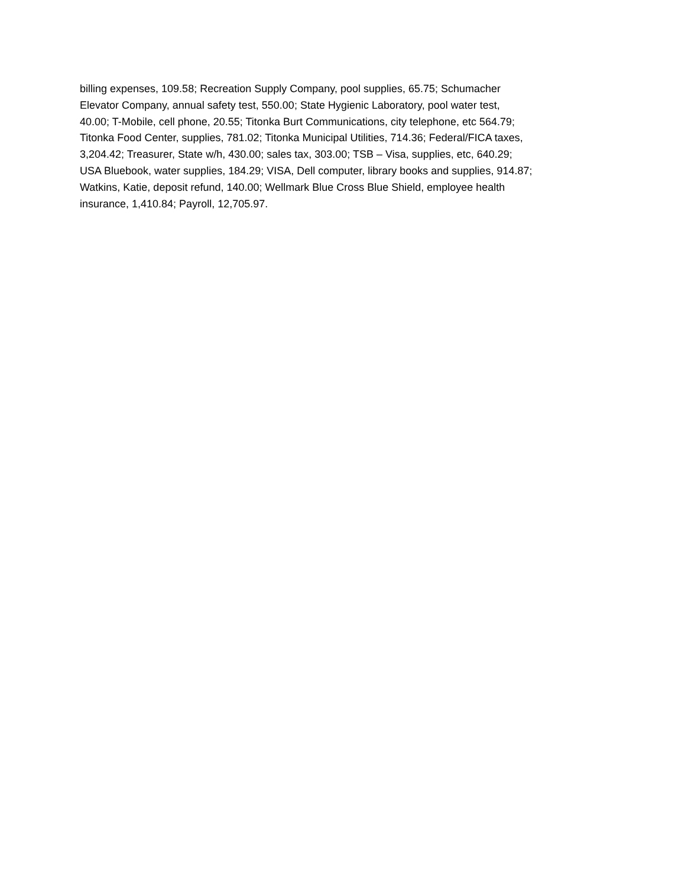billing expenses, 109.58; Recreation Supply Company, pool supplies, 65.75; Schumacher
Elevator Company, annual safety test, 550.00; State Hygienic Laboratory, pool water test,
40.00; T-Mobile, cell phone, 20.55; Titonka Burt Communications, city telephone, etc 564.79;
Titonka Food Center, supplies, 781.02; Titonka Municipal Utilities, 714.36; Federal/FICA taxes,
3,204.42; Treasurer, State w/h, 430.00; sales tax, 303.00; TSB – Visa, supplies, etc, 640.29;
USA Bluebook, water supplies, 184.29; VISA, Dell computer, library books and supplies, 914.87;
Watkins, Katie, deposit refund, 140.00; Wellmark Blue Cross Blue Shield, employee health
insurance, 1,410.84; Payroll, 12,705.97.